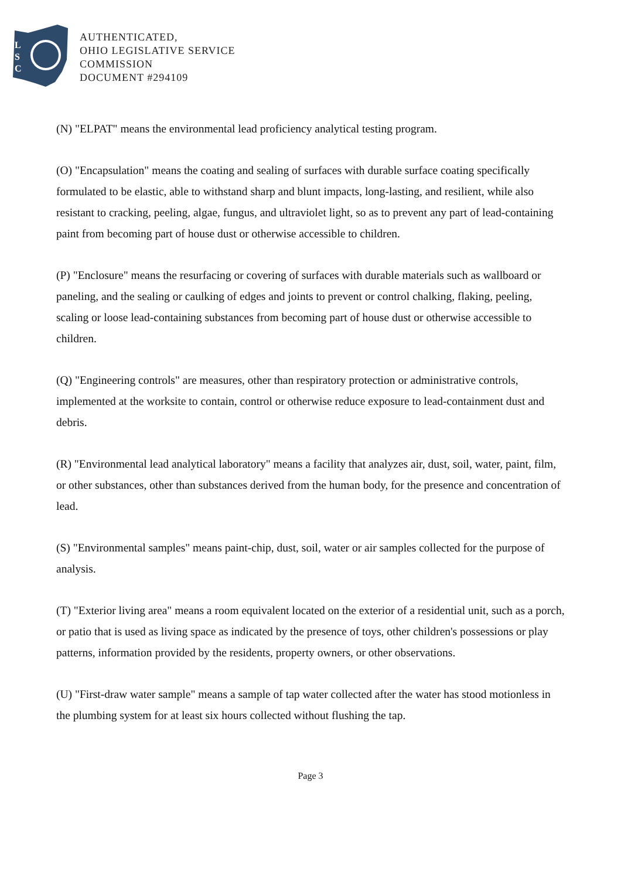L
S
C
AUTHENTICATED,
OHIO LEGISLATIVE SERVICE
COMMISSION
DOCUMENT #294109
(N) "ELPAT" means the environmental lead proficiency analytical testing program.
(O) "Encapsulation" means the coating and sealing of surfaces with durable surface coating specifically formulated to be elastic, able to withstand sharp and blunt impacts, long-lasting, and resilient, while also resistant to cracking, peeling, algae, fungus, and ultraviolet light, so as to prevent any part of lead-containing paint from becoming part of house dust or otherwise accessible to children.
(P) "Enclosure" means the resurfacing or covering of surfaces with durable materials such as wallboard or paneling, and the sealing or caulking of edges and joints to prevent or control chalking, flaking, peeling, scaling or loose lead-containing substances from becoming part of house dust or otherwise accessible to children.
(Q) "Engineering controls" are measures, other than respiratory protection or administrative controls, implemented at the worksite to contain, control or otherwise reduce exposure to lead-containment dust and debris.
(R) "Environmental lead analytical laboratory" means a facility that analyzes air, dust, soil, water, paint, film, or other substances, other than substances derived from the human body, for the presence and concentration of lead.
(S) "Environmental samples" means paint-chip, dust, soil, water or air samples collected for the purpose of analysis.
(T) "Exterior living area" means a room equivalent located on the exterior of a residential unit, such as a porch, or patio that is used as living space as indicated by the presence of toys, other children's possessions or play patterns, information provided by the residents, property owners, or other observations.
(U) "First-draw water sample" means a sample of tap water collected after the water has stood motionless in the plumbing system for at least six hours collected without flushing the tap.
Page 3